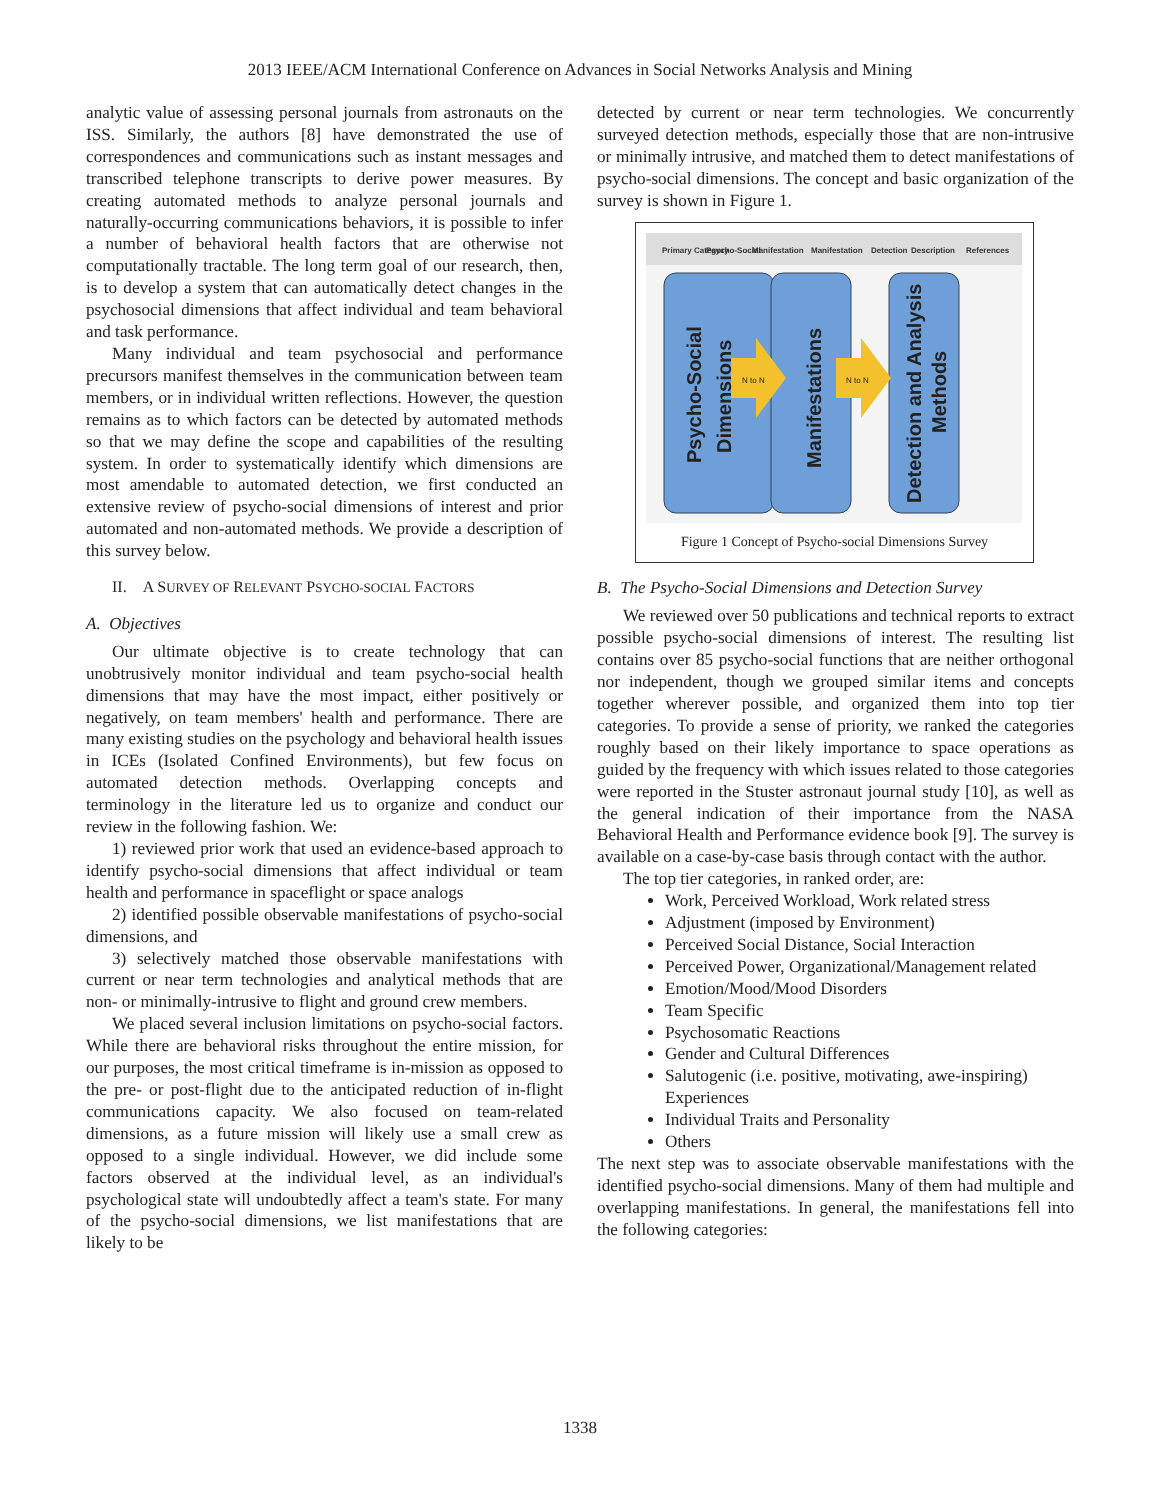2013 IEEE/ACM International Conference on Advances in Social Networks Analysis and Mining
analytic value of assessing personal journals from astronauts on the ISS. Similarly, the authors [8] have demonstrated the use of correspondences and communications such as instant messages and transcribed telephone transcripts to derive power measures. By creating automated methods to analyze personal journals and naturally-occurring communications behaviors, it is possible to infer a number of behavioral health factors that are otherwise not computationally tractable. The long term goal of our research, then, is to develop a system that can automatically detect changes in the psychosocial dimensions that affect individual and team behavioral and task performance.
Many individual and team psychosocial and performance precursors manifest themselves in the communication between team members, or in individual written reflections. However, the question remains as to which factors can be detected by automated methods so that we may define the scope and capabilities of the resulting system. In order to systematically identify which dimensions are most amendable to automated detection, we first conducted an extensive review of psycho-social dimensions of interest and prior automated and non-automated methods. We provide a description of this survey below.
II. A SURVEY OF RELEVANT PSYCHO-SOCIAL FACTORS
A. Objectives
Our ultimate objective is to create technology that can unobtrusively monitor individual and team psycho-social health dimensions that may have the most impact, either positively or negatively, on team members' health and performance. There are many existing studies on the psychology and behavioral health issues in ICEs (Isolated Confined Environments), but few focus on automated detection methods. Overlapping concepts and terminology in the literature led us to organize and conduct our review in the following fashion. We:
1) reviewed prior work that used an evidence-based approach to identify psycho-social dimensions that affect individual or team health and performance in spaceflight or space analogs
2) identified possible observable manifestations of psycho-social dimensions, and
3) selectively matched those observable manifestations with current or near term technologies and analytical methods that are non- or minimally-intrusive to flight and ground crew members.
We placed several inclusion limitations on psycho-social factors. While there are behavioral risks throughout the entire mission, for our purposes, the most critical timeframe is in-mission as opposed to the pre- or post-flight due to the anticipated reduction of in-flight communications capacity. We also focused on team-related dimensions, as a future mission will likely use a small crew as opposed to a single individual. However, we did include some factors observed at the individual level, as an individual's psychological state will undoubtedly affect a team's state. For many of the psycho-social dimensions, we list manifestations that are likely to be
detected by current or near term technologies. We concurrently surveyed detection methods, especially those that are non-intrusive or minimally intrusive, and matched them to detect manifestations of psycho-social dimensions. The concept and basic organization of the survey is shown in Figure 1.
Primary Category
Psycho-Social
Manifestation
Manifestation
Detection
Description
References
Psycho-Social
Dimensions
Manifestations
Detection and Analysis
Methods
N to N
N to N
Figure 1 Concept of Psycho-social Dimensions Survey
B. The Psycho-Social Dimensions and Detection Survey
We reviewed over 50 publications and technical reports to extract possible psycho-social dimensions of interest. The resulting list contains over 85 psycho-social functions that are neither orthogonal nor independent, though we grouped similar items and concepts together wherever possible, and organized them into top tier categories. To provide a sense of priority, we ranked the categories roughly based on their likely importance to space operations as guided by the frequency with which issues related to those categories were reported in the Stuster astronaut journal study [10], as well as the general indication of their importance from the NASA Behavioral Health and Performance evidence book [9]. The survey is available on a case-by-case basis through contact with the author.
The top tier categories, in ranked order, are:
Work, Perceived Workload, Work related stress
Adjustment (imposed by Environment)
Perceived Social Distance, Social Interaction
Perceived Power, Organizational/Management related
Emotion/Mood/Mood Disorders
Team Specific
Psychosomatic Reactions
Gender and Cultural Differences
Salutogenic (i.e. positive, motivating, awe-inspiring) Experiences
Individual Traits and Personality
Others
The next step was to associate observable manifestations with the identified psycho-social dimensions. Many of them had multiple and overlapping manifestations. In general, the manifestations fell into the following categories:
1338